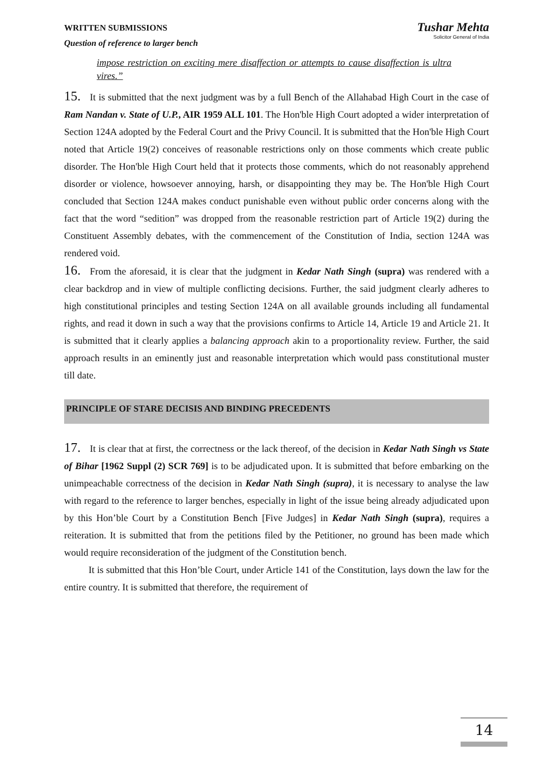WRITTEN SUBMISSIONS
Question of reference to larger bench
Tushar Mehta
Solicitor General of India
impose restriction on exciting mere disaffection or attempts to cause disaffection is ultra vires.”
15. It is submitted that the next judgment was by a full Bench of the Allahabad High Court in the case of Ram Nandan v. State of U.P., AIR 1959 ALL 101. The Hon'ble High Court adopted a wider interpretation of Section 124A adopted by the Federal Court and the Privy Council. It is submitted that the Hon'ble High Court noted that Article 19(2) conceives of reasonable restrictions only on those comments which create public disorder. The Hon'ble High Court held that it protects those comments, which do not reasonably apprehend disorder or violence, howsoever annoying, harsh, or disappointing they may be. The Hon'ble High Court concluded that Section 124A makes conduct punishable even without public order concerns along with the fact that the word “sedition” was dropped from the reasonable restriction part of Article 19(2) during the Constituent Assembly debates, with the commencement of the Constitution of India, section 124A was rendered void.
16. From the aforesaid, it is clear that the judgment in Kedar Nath Singh (supra) was rendered with a clear backdrop and in view of multiple conflicting decisions. Further, the said judgment clearly adheres to high constitutional principles and testing Section 124A on all available grounds including all fundamental rights, and read it down in such a way that the provisions confirms to Article 14, Article 19 and Article 21. It is submitted that it clearly applies a balancing approach akin to a proportionality review. Further, the said approach results in an eminently just and reasonable interpretation which would pass constitutional muster till date.
PRINCIPLE OF STARE DECISIS AND BINDING PRECEDENTS
17. It is clear that at first, the correctness or the lack thereof, of the decision in Kedar Nath Singh vs State of Bihar [1962 Suppl (2) SCR 769] is to be adjudicated upon. It is submitted that before embarking on the unimpeachable correctness of the decision in Kedar Nath Singh (supra), it is necessary to analyse the law with regard to the reference to larger benches, especially in light of the issue being already adjudicated upon by this Hon’ble Court by a Constitution Bench [Five Judges] in Kedar Nath Singh (supra), requires a reiteration. It is submitted that from the petitions filed by the Petitioner, no ground has been made which would require reconsideration of the judgment of the Constitution bench.
It is submitted that this Hon’ble Court, under Article 141 of the Constitution, lays down the law for the entire country. It is submitted that therefore, the requirement of
14